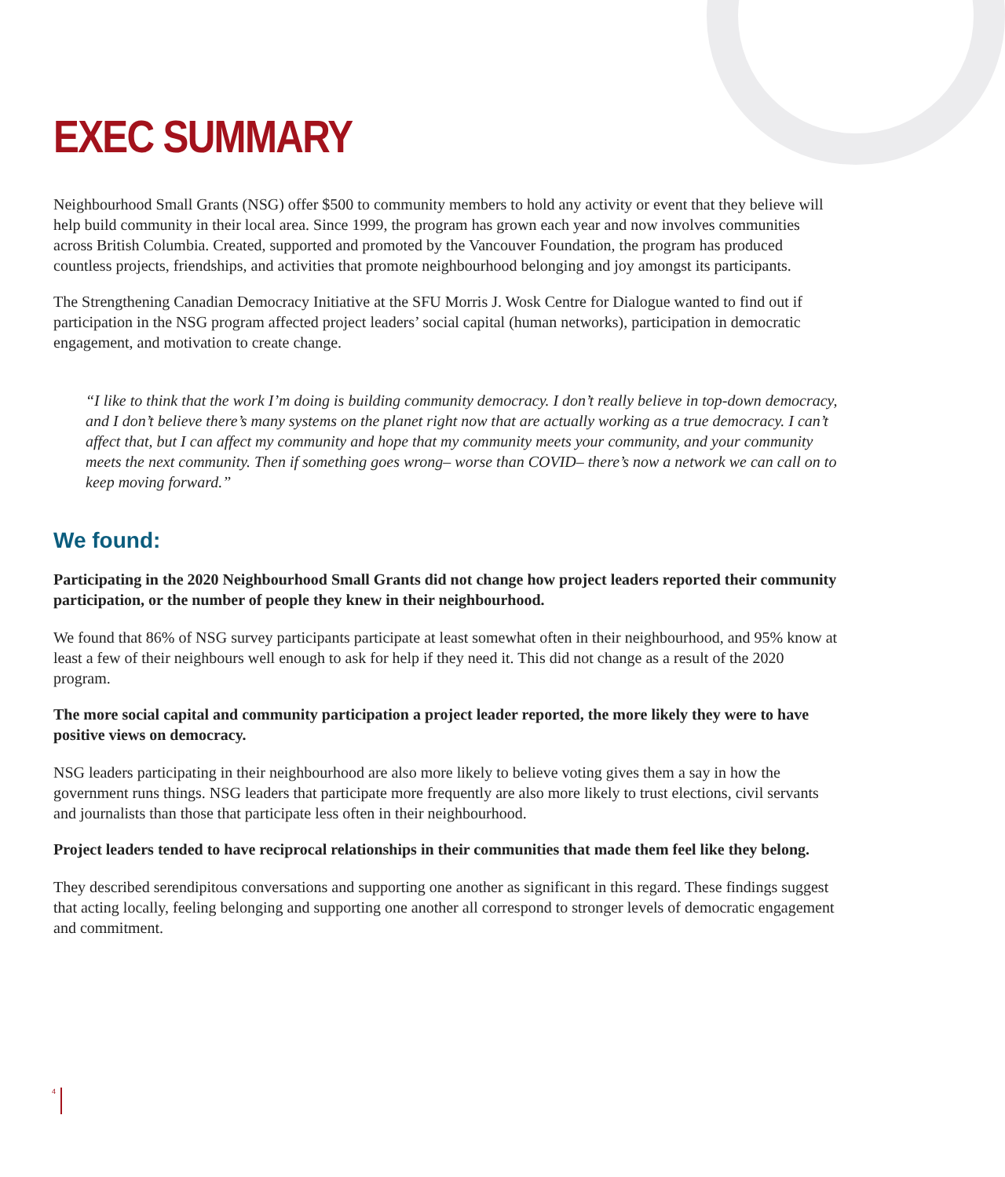EXEC SUMMARY
Neighbourhood Small Grants (NSG) offer $500 to community members to hold any activity or event that they believe will help build community in their local area. Since 1999, the program has grown each year and now involves communities across British Columbia. Created, supported and promoted by the Vancouver Foundation, the program has produced countless projects, friendships, and activities that promote neighbourhood belonging and joy amongst its participants.
The Strengthening Canadian Democracy Initiative at the SFU Morris J. Wosk Centre for Dialogue wanted to find out if participation in the NSG program affected project leaders’ social capital (human networks), participation in democratic engagement, and motivation to create change.
“I like to think that the work I’m doing is building community democracy. I don’t really believe in top-down democracy, and I don’t believe there’s many systems on the planet right now that are actually working as a true democracy. I can’t affect that, but I can affect my community and hope that my community meets your community, and your community meets the next community. Then if something goes wrong– worse than COVID– there’s now a network we can call on to keep moving forward.”
We found:
Participating in the 2020 Neighbourhood Small Grants did not change how project leaders reported their community participation, or the number of people they knew in their neighbourhood.
We found that 86% of NSG survey participants participate at least somewhat often in their neighbourhood, and 95% know at least a few of their neighbours well enough to ask for help if they need it. This did not change as a result of the 2020 program.
The more social capital and community participation a project leader reported, the more likely they were to have positive views on democracy.
NSG leaders participating in their neighbourhood are also more likely to believe voting gives them a say in how the government runs things. NSG leaders that participate more frequently are also more likely to trust elections, civil servants and journalists than those that participate less often in their neighbourhood.
Project leaders tended to have reciprocal relationships in their communities that made them feel like they belong.
They described serendipitous conversations and supporting one another as significant in this regard. These findings suggest that acting locally, feeling belonging and supporting one another all correspond to stronger levels of democratic engagement and commitment.
4